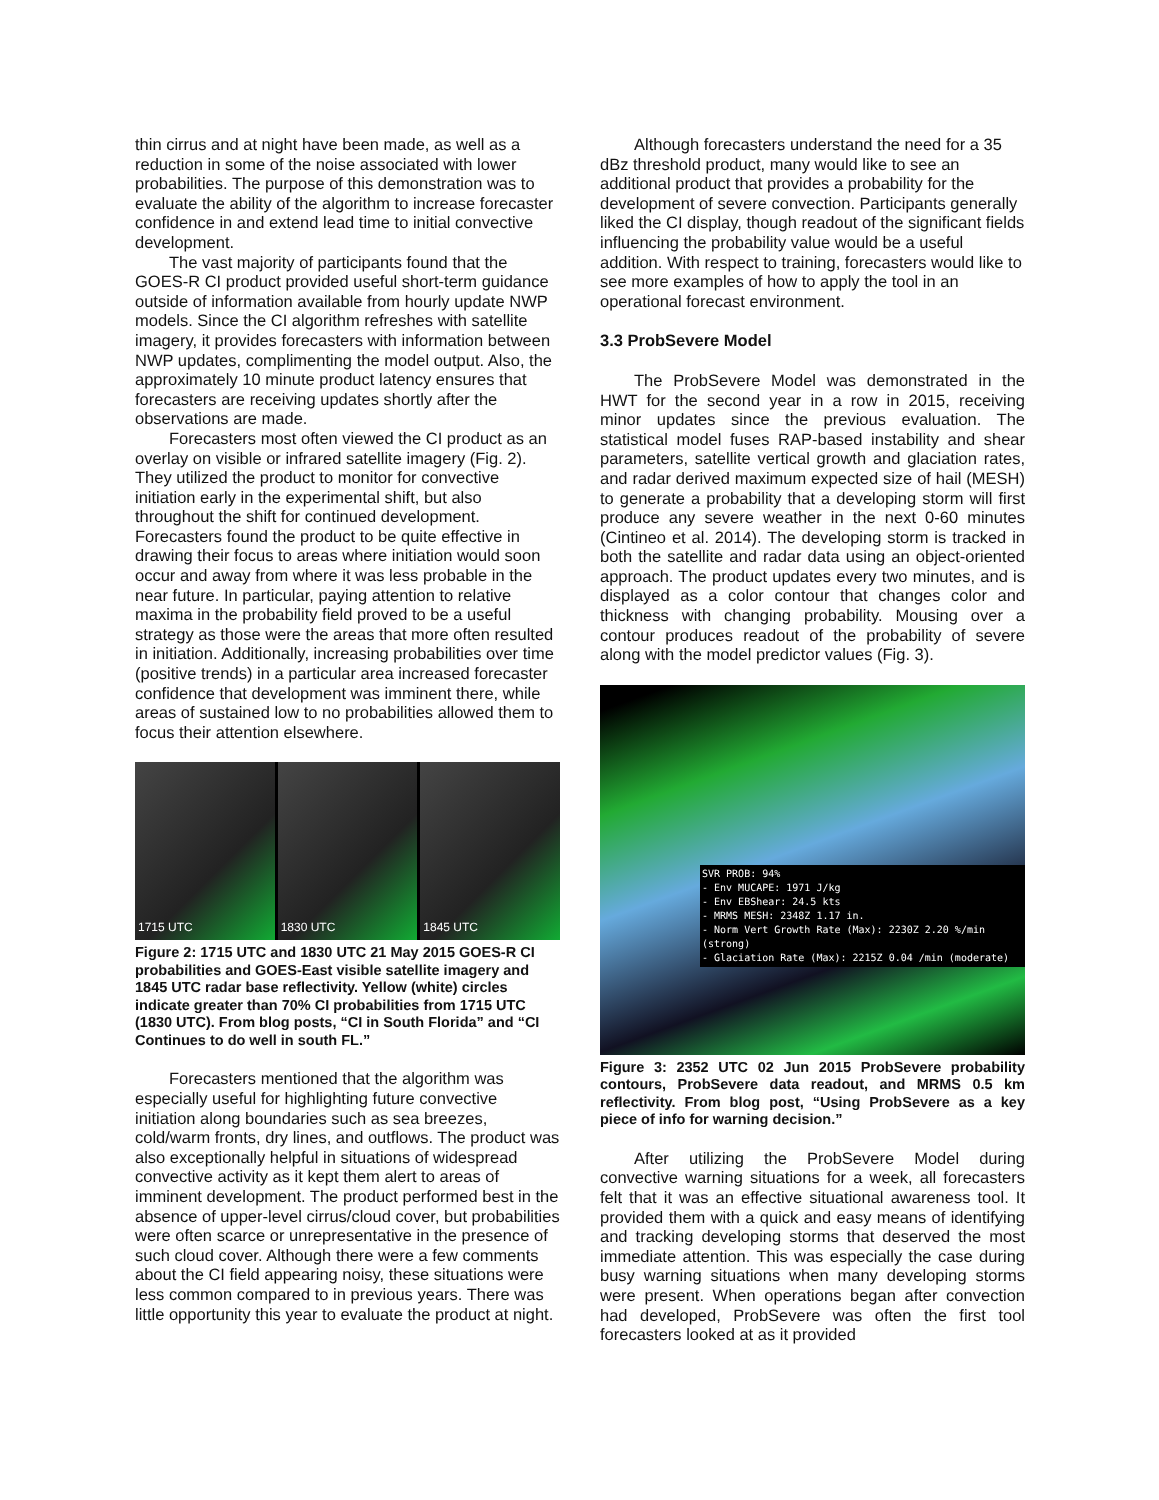thin cirrus and at night have been made, as well as a reduction in some of the noise associated with lower probabilities. The purpose of this demonstration was to evaluate the ability of the algorithm to increase forecaster confidence in and extend lead time to initial convective development.
The vast majority of participants found that the GOES-R CI product provided useful short-term guidance outside of information available from hourly update NWP models. Since the CI algorithm refreshes with satellite imagery, it provides forecasters with information between NWP updates, complimenting the model output. Also, the approximately 10 minute product latency ensures that forecasters are receiving updates shortly after the observations are made.
Forecasters most often viewed the CI product as an overlay on visible or infrared satellite imagery (Fig. 2). They utilized the product to monitor for convective initiation early in the experimental shift, but also throughout the shift for continued development. Forecasters found the product to be quite effective in drawing their focus to areas where initiation would soon occur and away from where it was less probable in the near future. In particular, paying attention to relative maxima in the probability field proved to be a useful strategy as those were the areas that more often resulted in initiation. Additionally, increasing probabilities over time (positive trends) in a particular area increased forecaster confidence that development was imminent there, while areas of sustained low to no probabilities allowed them to focus their attention elsewhere.
1715 UTC 1830 UTC 1845 UTC
Figure 2: 1715 UTC and 1830 UTC 21 May 2015 GOES-R CI probabilities and GOES-East visible satellite imagery and 1845 UTC radar base reflectivity. Yellow (white) circles indicate greater than 70% CI probabilities from 1715 UTC (1830 UTC). From blog posts, “CI in South Florida” and “CI Continues to do well in south FL.”
Forecasters mentioned that the algorithm was especially useful for highlighting future convective initiation along boundaries such as sea breezes, cold/warm fronts, dry lines, and outflows. The product was also exceptionally helpful in situations of widespread convective activity as it kept them alert to areas of imminent development. The product performed best in the absence of upper-level cirrus/cloud cover, but probabilities were often scarce or unrepresentative in the presence of such cloud cover. Although there were a few comments about the CI field appearing noisy, these situations were less common compared to in previous years. There was little opportunity this year to evaluate the product at night.
Although forecasters understand the need for a 35 dBz threshold product, many would like to see an additional product that provides a probability for the development of severe convection. Participants generally liked the CI display, though readout of the significant fields influencing the probability value would be a useful addition. With respect to training, forecasters would like to see more examples of how to apply the tool in an operational forecast environment.
3.3 ProbSevere Model
The ProbSevere Model was demonstrated in the HWT for the second year in a row in 2015, receiving minor updates since the previous evaluation. The statistical model fuses RAP-based instability and shear parameters, satellite vertical growth and glaciation rates, and radar derived maximum expected size of hail (MESH) to generate a probability that a developing storm will first produce any severe weather in the next 0-60 minutes (Cintineo et al. 2014). The developing storm is tracked in both the satellite and radar data using an object-oriented approach. The product updates every two minutes, and is displayed as a color contour that changes color and thickness with changing probability. Mousing over a contour produces readout of the probability of severe along with the model predictor values (Fig. 3).
SVR PROB: 94%
- Env MUCAPE: 1971 J/kg
- Env EBShear: 24.5 kts
- MRMS MESH: 2348Z 1.17 in.
- Norm Vert Growth Rate (Max): 2230Z 2.20 %/min (strong)
- Glaciation Rate (Max): 2215Z 0.04 /min (moderate)
Figure 3: 2352 UTC 02 Jun 2015 ProbSevere probability contours, ProbSevere data readout, and MRMS 0.5 km reflectivity. From blog post, “Using ProbSevere as a key piece of info for warning decision.”
After utilizing the ProbSevere Model during convective warning situations for a week, all forecasters felt that it was an effective situational awareness tool. It provided them with a quick and easy means of identifying and tracking developing storms that deserved the most immediate attention. This was especially the case during busy warning situations when many developing storms were present. When operations began after convection had developed, ProbSevere was often the first tool forecasters looked at as it provided